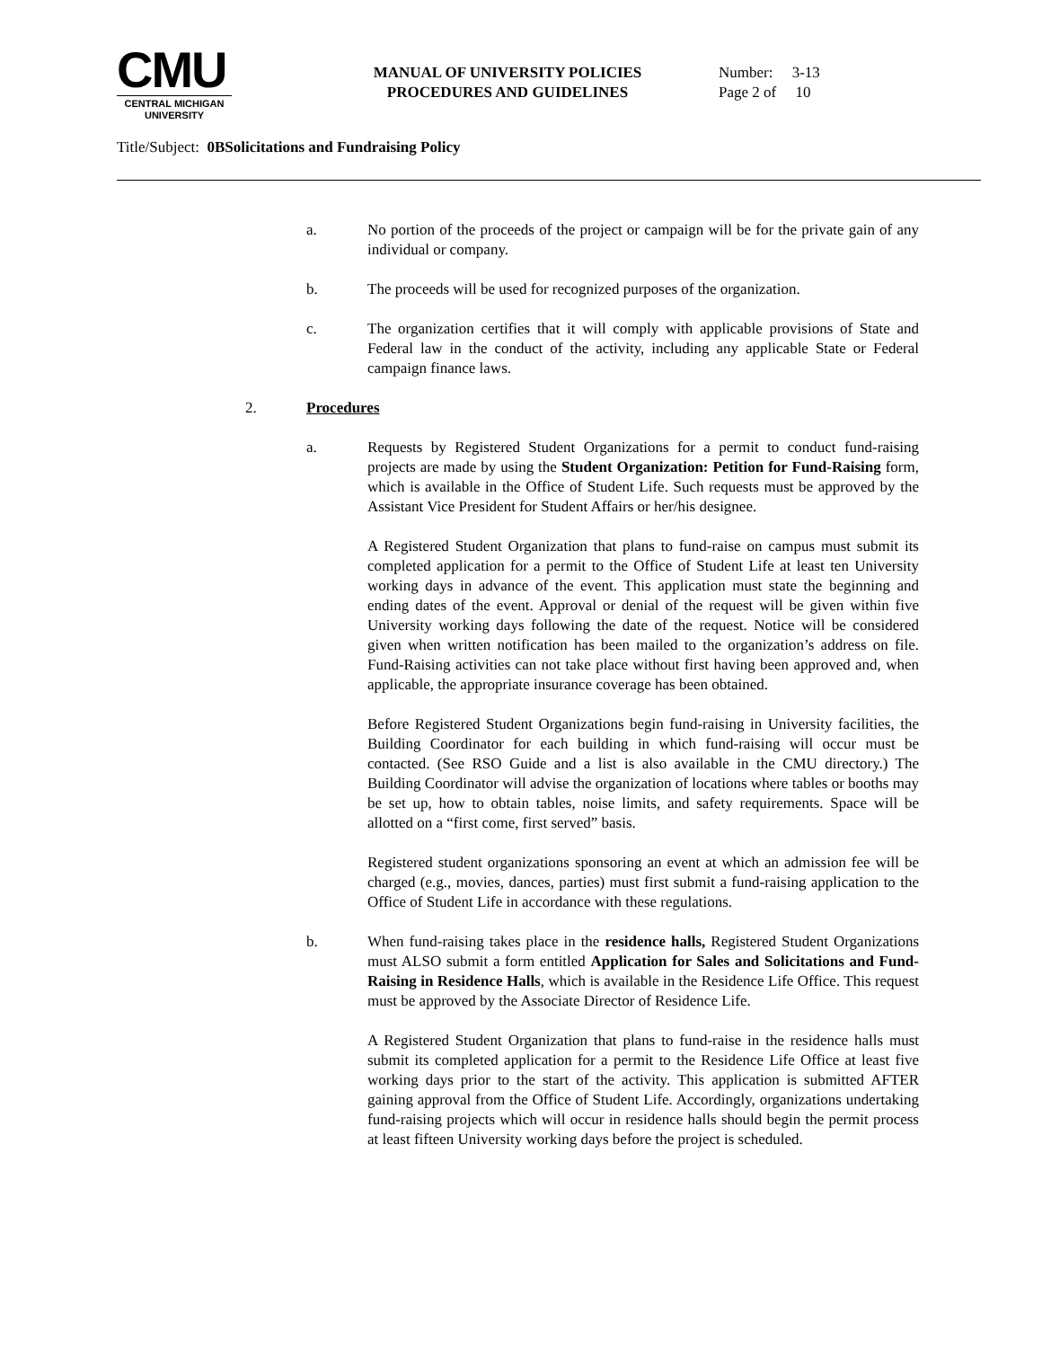CMU
CENTRAL MICHIGAN
UNIVERSITY
MANUAL OF UNIVERSITY POLICIES
PROCEDURES AND GUIDELINES
Number: 3-13
Page 2 of 10
Title/Subject: 0BSolicitations and Fundraising Policy
a. No portion of the proceeds of the project or campaign will be for the private gain of any individual or company.
b. The proceeds will be used for recognized purposes of the organization.
c. The organization certifies that it will comply with applicable provisions of State and Federal law in the conduct of the activity, including any applicable State or Federal campaign finance laws.
2. Procedures
a. Requests by Registered Student Organizations for a permit to conduct fund-raising projects are made by using the Student Organization: Petition for Fund-Raising form, which is available in the Office of Student Life. Such requests must be approved by the Assistant Vice President for Student Affairs or her/his designee.
A Registered Student Organization that plans to fund-raise on campus must submit its completed application for a permit to the Office of Student Life at least ten University working days in advance of the event. This application must state the beginning and ending dates of the event. Approval or denial of the request will be given within five University working days following the date of the request. Notice will be considered given when written notification has been mailed to the organization’s address on file. Fund-Raising activities can not take place without first having been approved and, when applicable, the appropriate insurance coverage has been obtained.
Before Registered Student Organizations begin fund-raising in University facilities, the Building Coordinator for each building in which fund-raising will occur must be contacted. (See RSO Guide and a list is also available in the CMU directory.) The Building Coordinator will advise the organization of locations where tables or booths may be set up, how to obtain tables, noise limits, and safety requirements. Space will be allotted on a “first come, first served” basis.
Registered student organizations sponsoring an event at which an admission fee will be charged (e.g., movies, dances, parties) must first submit a fund-raising application to the Office of Student Life in accordance with these regulations.
b. When fund-raising takes place in the residence halls, Registered Student Organizations must ALSO submit a form entitled Application for Sales and Solicitations and Fund-Raising in Residence Halls, which is available in the Residence Life Office. This request must be approved by the Associate Director of Residence Life.
A Registered Student Organization that plans to fund-raise in the residence halls must submit its completed application for a permit to the Residence Life Office at least five working days prior to the start of the activity. This application is submitted AFTER gaining approval from the Office of Student Life. Accordingly, organizations undertaking fund-raising projects which will occur in residence halls should begin the permit process at least fifteen University working days before the project is scheduled.